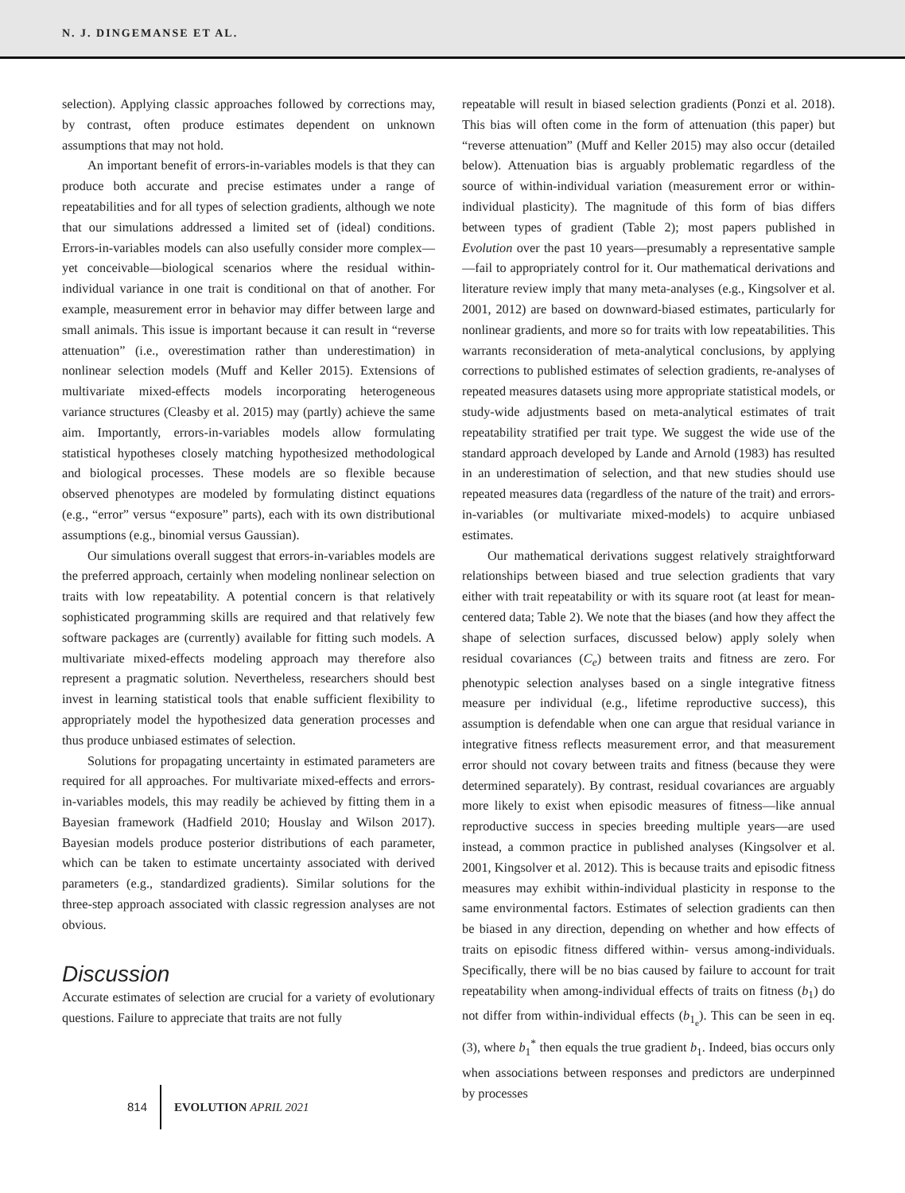N. J. DINGEMANSE ET AL.
selection). Applying classic approaches followed by corrections may, by contrast, often produce estimates dependent on unknown assumptions that may not hold.
An important benefit of errors-in-variables models is that they can produce both accurate and precise estimates under a range of repeatabilities and for all types of selection gradients, although we note that our simulations addressed a limited set of (ideal) conditions. Errors-in-variables models can also usefully consider more complex—yet conceivable—biological scenarios where the residual within-individual variance in one trait is conditional on that of another. For example, measurement error in behavior may differ between large and small animals. This issue is important because it can result in “reverse attenuation” (i.e., overestimation rather than underestimation) in nonlinear selection models (Muff and Keller 2015). Extensions of multivariate mixed-effects models incorporating heterogeneous variance structures (Cleasby et al. 2015) may (partly) achieve the same aim. Importantly, errors-in-variables models allow formulating statistical hypotheses closely matching hypothesized methodological and biological processes. These models are so flexible because observed phenotypes are modeled by formulating distinct equations (e.g., “error” versus “exposure” parts), each with its own distributional assumptions (e.g., binomial versus Gaussian).
Our simulations overall suggest that errors-in-variables models are the preferred approach, certainly when modeling nonlinear selection on traits with low repeatability. A potential concern is that relatively sophisticated programming skills are required and that relatively few software packages are (currently) available for fitting such models. A multivariate mixed-effects modeling approach may therefore also represent a pragmatic solution. Nevertheless, researchers should best invest in learning statistical tools that enable sufficient flexibility to appropriately model the hypothesized data generation processes and thus produce unbiased estimates of selection.
Solutions for propagating uncertainty in estimated parameters are required for all approaches. For multivariate mixed-effects and errors-in-variables models, this may readily be achieved by fitting them in a Bayesian framework (Hadfield 2010; Houslay and Wilson 2017). Bayesian models produce posterior distributions of each parameter, which can be taken to estimate uncertainty associated with derived parameters (e.g., standardized gradients). Similar solutions for the three-step approach associated with classic regression analyses are not obvious.
Discussion
Accurate estimates of selection are crucial for a variety of evolutionary questions. Failure to appreciate that traits are not fully
repeatable will result in biased selection gradients (Ponzi et al. 2018). This bias will often come in the form of attenuation (this paper) but “reverse attenuation” (Muff and Keller 2015) may also occur (detailed below). Attenuation bias is arguably problematic regardless of the source of within-individual variation (measurement error or within-individual plasticity). The magnitude of this form of bias differs between types of gradient (Table 2); most papers published in Evolution over the past 10 years—presumably a representative sample—fail to appropriately control for it. Our mathematical derivations and literature review imply that many meta-analyses (e.g., Kingsolver et al. 2001, 2012) are based on downward-biased estimates, particularly for nonlinear gradients, and more so for traits with low repeatabilities. This warrants reconsideration of meta-analytical conclusions, by applying corrections to published estimates of selection gradients, re-analyses of repeated measures datasets using more appropriate statistical models, or study-wide adjustments based on meta-analytical estimates of trait repeatability stratified per trait type. We suggest the wide use of the standard approach developed by Lande and Arnold (1983) has resulted in an underestimation of selection, and that new studies should use repeated measures data (regardless of the nature of the trait) and errors-in-variables (or multivariate mixed-models) to acquire unbiased estimates.
Our mathematical derivations suggest relatively straightforward relationships between biased and true selection gradients that vary either with trait repeatability or with its square root (at least for mean-centered data; Table 2). We note that the biases (and how they affect the shape of selection surfaces, discussed below) apply solely when residual covariances (C<sub>e</sub>) between traits and fitness are zero. For phenotypic selection analyses based on a single integrative fitness measure per individual (e.g., lifetime reproductive success), this assumption is defendable when one can argue that residual variance in integrative fitness reflects measurement error, and that measurement error should not covary between traits and fitness (because they were determined separately). By contrast, residual covariances are arguably more likely to exist when episodic measures of fitness—like annual reproductive success in species breeding multiple years—are used instead, a common practice in published analyses (Kingsolver et al. 2001, Kingsolver et al. 2012). This is because traits and episodic fitness measures may exhibit within-individual plasticity in response to the same environmental factors. Estimates of selection gradients can then be biased in any direction, depending on whether and how effects of traits on episodic fitness differed within- versus among-individuals. Specifically, there will be no bias caused by failure to account for trait repeatability when among-individual effects of traits on fitness (b<sub>1</sub>) do not differ from within-individual effects (b<sub>1<sub>e</sub></sub>). This can be seen in eq. (3), where b<sub>1</sub><sup>*</sup> then equals the true gradient b<sub>1</sub>. Indeed, bias occurs only when associations between responses and predictors are underpinned by processes
814 EVOLUTION APRIL 2021